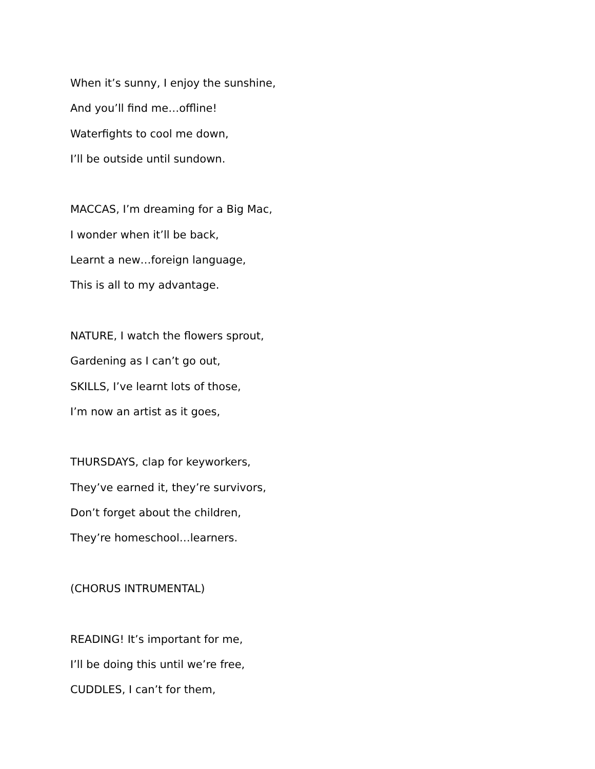When it’s sunny, I enjoy the sunshine,
And you’ll find me…offline!
Waterfights to cool me down,
I’ll be outside until sundown.
MACCAS, I’m dreaming for a Big Mac,
I wonder when it’ll be back,
Learnt a new…foreign language,
This is all to my advantage.
NATURE, I watch the flowers sprout,
Gardening as I can’t go out,
SKILLS, I’ve learnt lots of those,
I’m now an artist as it goes,
THURSDAYS, clap for keyworkers,
They’ve earned it, they’re survivors,
Don’t forget about the children,
They’re homeschool…learners.
(CHORUS INTRUMENTAL)
READING! It’s important for me,
I’ll be doing this until we’re free,
CUDDLES, I can’t for them,